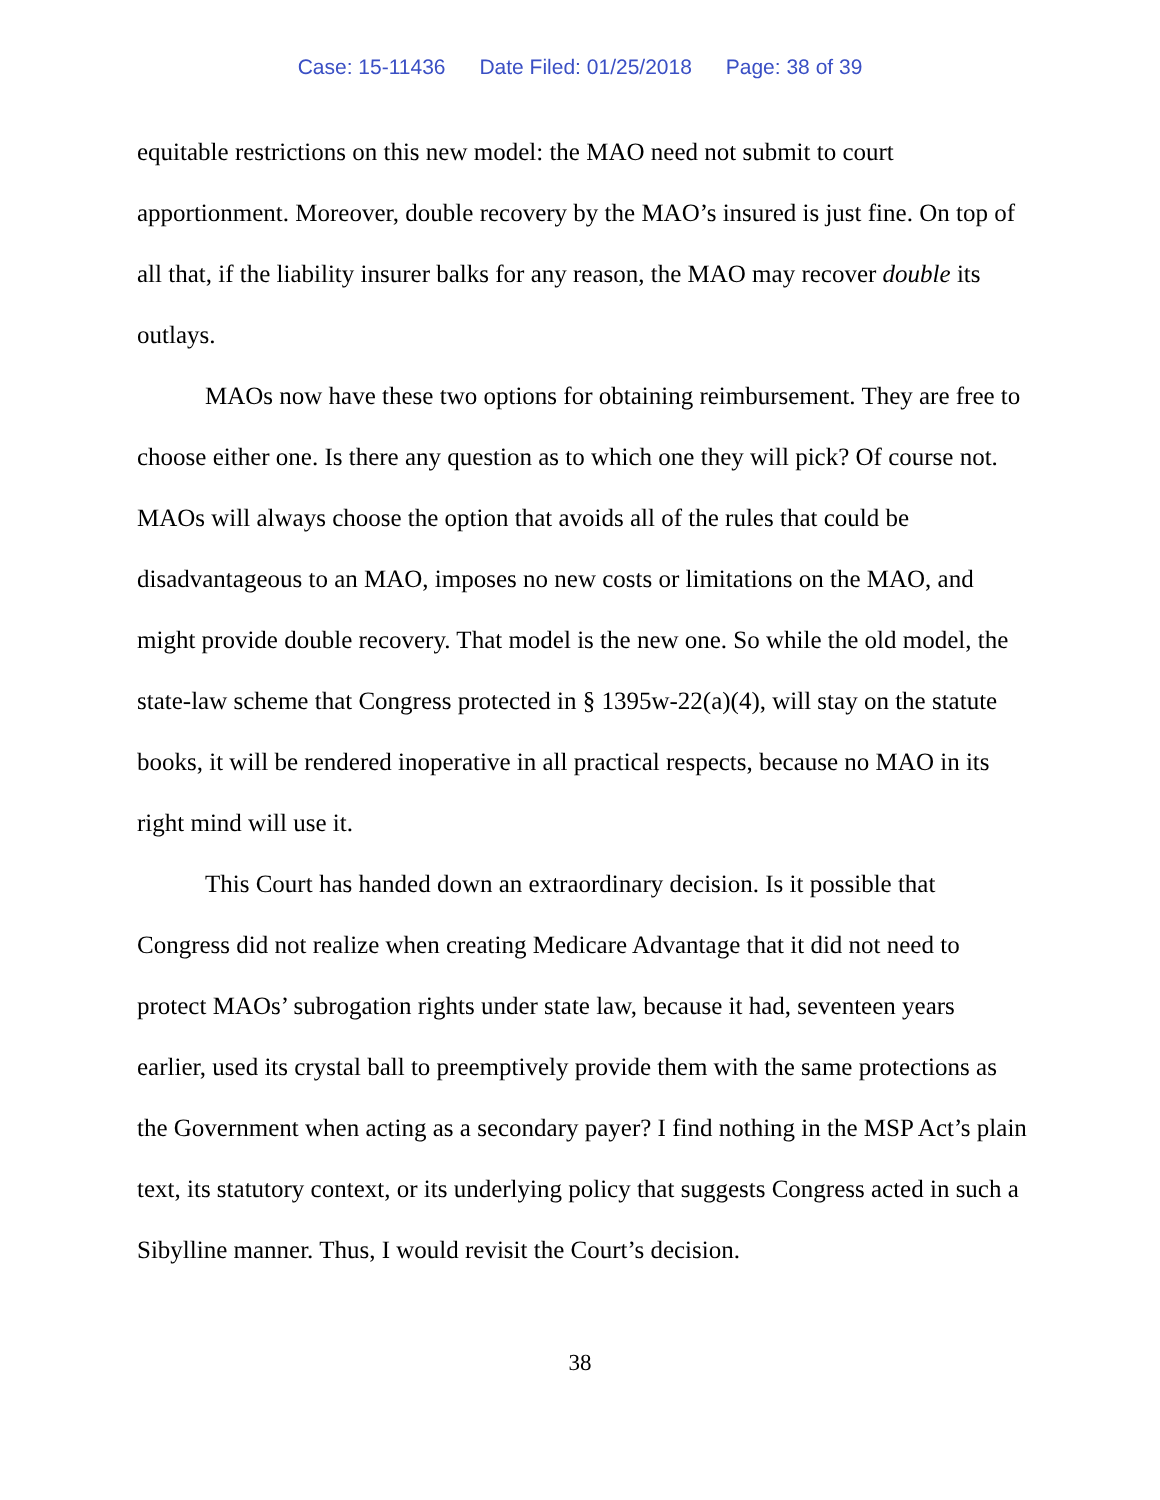Case: 15-11436 Date Filed: 01/25/2018 Page: 38 of 39
equitable restrictions on this new model: the MAO need not submit to court apportionment. Moreover, double recovery by the MAO’s insured is just fine. On top of all that, if the liability insurer balks for any reason, the MAO may recover double its outlays.
MAOs now have these two options for obtaining reimbursement. They are free to choose either one. Is there any question as to which one they will pick? Of course not. MAOs will always choose the option that avoids all of the rules that could be disadvantageous to an MAO, imposes no new costs or limitations on the MAO, and might provide double recovery. That model is the new one. So while the old model, the state-law scheme that Congress protected in § 1395w-22(a)(4), will stay on the statute books, it will be rendered inoperative in all practical respects, because no MAO in its right mind will use it.
This Court has handed down an extraordinary decision. Is it possible that Congress did not realize when creating Medicare Advantage that it did not need to protect MAOs’ subrogation rights under state law, because it had, seventeen years earlier, used its crystal ball to preemptively provide them with the same protections as the Government when acting as a secondary payer? I find nothing in the MSP Act’s plain text, its statutory context, or its underlying policy that suggests Congress acted in such a Sibylline manner. Thus, I would revisit the Court’s decision.
38